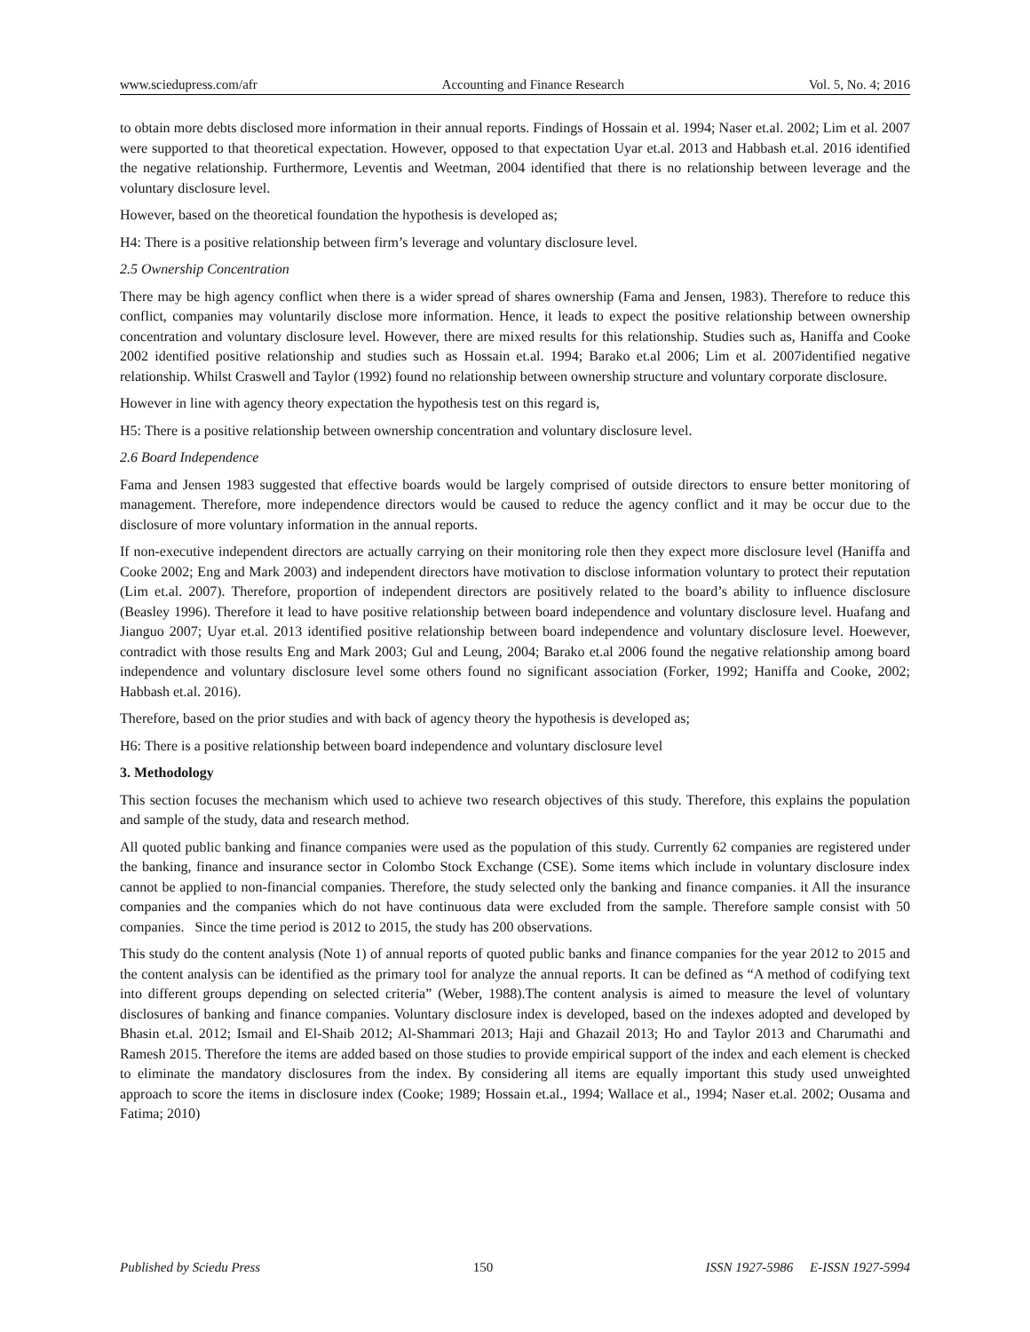www.sciedupress.com/afr Accounting and Finance Research Vol. 5, No. 4; 2016
to obtain more debts disclosed more information in their annual reports. Findings of Hossain et al. 1994; Naser et.al. 2002; Lim et al. 2007 were supported to that theoretical expectation. However, opposed to that expectation Uyar et.al. 2013 and Habbash et.al. 2016 identified the negative relationship. Furthermore, Leventis and Weetman, 2004 identified that there is no relationship between leverage and the voluntary disclosure level.
However, based on the theoretical foundation the hypothesis is developed as;
H4: There is a positive relationship between firm’s leverage and voluntary disclosure level.
2.5 Ownership Concentration
There may be high agency conflict when there is a wider spread of shares ownership (Fama and Jensen, 1983). Therefore to reduce this conflict, companies may voluntarily disclose more information. Hence, it leads to expect the positive relationship between ownership concentration and voluntary disclosure level. However, there are mixed results for this relationship. Studies such as, Haniffa and Cooke 2002 identified positive relationship and studies such as Hossain et.al. 1994; Barako et.al 2006; Lim et al. 2007identified negative relationship. Whilst Craswell and Taylor (1992) found no relationship between ownership structure and voluntary corporate disclosure.
However in line with agency theory expectation the hypothesis test on this regard is,
H5: There is a positive relationship between ownership concentration and voluntary disclosure level.
2.6 Board Independence
Fama and Jensen 1983 suggested that effective boards would be largely comprised of outside directors to ensure better monitoring of management. Therefore, more independence directors would be caused to reduce the agency conflict and it may be occur due to the disclosure of more voluntary information in the annual reports.
If non-executive independent directors are actually carrying on their monitoring role then they expect more disclosure level (Haniffa and Cooke 2002; Eng and Mark 2003) and independent directors have motivation to disclose information voluntary to protect their reputation (Lim et.al. 2007). Therefore, proportion of independent directors are positively related to the board’s ability to influence disclosure (Beasley 1996). Therefore it lead to have positive relationship between board independence and voluntary disclosure level. Huafang and Jianguo 2007; Uyar et.al. 2013 identified positive relationship between board independence and voluntary disclosure level. Hoewever, contradict with those results Eng and Mark 2003; Gul and Leung, 2004; Barako et.al 2006 found the negative relationship among board independence and voluntary disclosure level some others found no significant association (Forker, 1992; Haniffa and Cooke, 2002; Habbash et.al. 2016).
Therefore, based on the prior studies and with back of agency theory the hypothesis is developed as;
H6: There is a positive relationship between board independence and voluntary disclosure level
3. Methodology
This section focuses the mechanism which used to achieve two research objectives of this study. Therefore, this explains the population and sample of the study, data and research method.
All quoted public banking and finance companies were used as the population of this study. Currently 62 companies are registered under the banking, finance and insurance sector in Colombo Stock Exchange (CSE). Some items which include in voluntary disclosure index cannot be applied to non-financial companies. Therefore, the study selected only the banking and finance companies. it All the insurance companies and the companies which do not have continuous data were excluded from the sample. Therefore sample consist with 50 companies. Since the time period is 2012 to 2015, the study has 200 observations.
This study do the content analysis (Note 1) of annual reports of quoted public banks and finance companies for the year 2012 to 2015 and the content analysis can be identified as the primary tool for analyze the annual reports. It can be defined as “A method of codifying text into different groups depending on selected criteria” (Weber, 1988).The content analysis is aimed to measure the level of voluntary disclosures of banking and finance companies. Voluntary disclosure index is developed, based on the indexes adopted and developed by Bhasin et.al. 2012; Ismail and El-Shaib 2012; Al-Shammari 2013; Haji and Ghazail 2013; Ho and Taylor 2013 and Charumathi and Ramesh 2015. Therefore the items are added based on those studies to provide empirical support of the index and each element is checked to eliminate the mandatory disclosures from the index. By considering all items are equally important this study used unweighted approach to score the items in disclosure index (Cooke; 1989; Hossain et.al., 1994; Wallace et al., 1994; Naser et.al. 2002; Ousama and Fatima; 2010)
Published by Sciedu Press 150 ISSN 1927-5986 E-ISSN 1927-5994